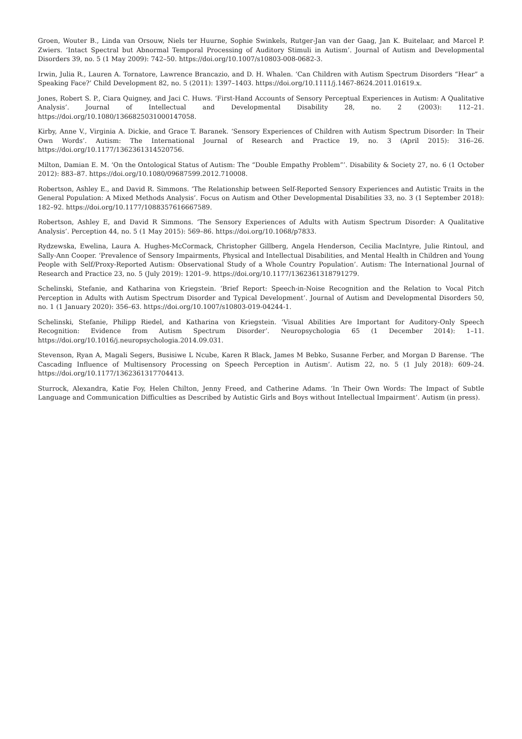Groen, Wouter B., Linda van Orsouw, Niels ter Huurne, Sophie Swinkels, Rutger-Jan van der Gaag, Jan K. Buitelaar, and Marcel P. Zwiers. ‘Intact Spectral but Abnormal Temporal Processing of Auditory Stimuli in Autism’. Journal of Autism and Developmental Disorders 39, no. 5 (1 May 2009): 742–50. https://doi.org/10.1007/s10803-008-0682-3.
Irwin, Julia R., Lauren A. Tornatore, Lawrence Brancazio, and D. H. Whalen. ‘Can Children with Autism Spectrum Disorders “Hear” a Speaking Face?’ Child Development 82, no. 5 (2011): 1397–1403. https://doi.org/10.1111/j.1467-8624.2011.01619.x.
Jones, Robert S. P., Ciara Quigney, and Jaci C. Huws. ‘First-Hand Accounts of Sensory Perceptual Experiences in Autism: A Qualitative Analysis’. Journal of Intellectual and Developmental Disability 28, no. 2 (2003): 112–21. https://doi.org/10.1080/1366825031000147058.
Kirby, Anne V., Virginia A. Dickie, and Grace T. Baranek. ‘Sensory Experiences of Children with Autism Spectrum Disorder: In Their Own Words’. Autism: The International Journal of Research and Practice 19, no. 3 (April 2015): 316–26. https://doi.org/10.1177/1362361314520756.
Milton, Damian E. M. ‘On the Ontological Status of Autism: The “Double Empathy Problem”’. Disability & Society 27, no. 6 (1 October 2012): 883–87. https://doi.org/10.1080/09687599.2012.710008.
Robertson, Ashley E., and David R. Simmons. ‘The Relationship between Self-Reported Sensory Experiences and Autistic Traits in the General Population: A Mixed Methods Analysis’. Focus on Autism and Other Developmental Disabilities 33, no. 3 (1 September 2018): 182–92. https://doi.org/10.1177/1088357616667589.
Robertson, Ashley E, and David R Simmons. ‘The Sensory Experiences of Adults with Autism Spectrum Disorder: A Qualitative Analysis’. Perception 44, no. 5 (1 May 2015): 569–86. https://doi.org/10.1068/p7833.
Rydzewska, Ewelina, Laura A. Hughes-McCormack, Christopher Gillberg, Angela Henderson, Cecilia MacIntyre, Julie Rintoul, and Sally-Ann Cooper. ‘Prevalence of Sensory Impairments, Physical and Intellectual Disabilities, and Mental Health in Children and Young People with Self/Proxy-Reported Autism: Observational Study of a Whole Country Population’. Autism: The International Journal of Research and Practice 23, no. 5 (July 2019): 1201–9. https://doi.org/10.1177/1362361318791279.
Schelinski, Stefanie, and Katharina von Kriegstein. ‘Brief Report: Speech-in-Noise Recognition and the Relation to Vocal Pitch Perception in Adults with Autism Spectrum Disorder and Typical Development’. Journal of Autism and Developmental Disorders 50, no. 1 (1 January 2020): 356–63. https://doi.org/10.1007/s10803-019-04244-1.
Schelinski, Stefanie, Philipp Riedel, and Katharina von Kriegstein. ‘Visual Abilities Are Important for Auditory-Only Speech Recognition: Evidence from Autism Spectrum Disorder’. Neuropsychologia 65 (1 December 2014): 1–11. https://doi.org/10.1016/j.neuropsychologia.2014.09.031.
Stevenson, Ryan A, Magali Segers, Busisiwe L Ncube, Karen R Black, James M Bebko, Susanne Ferber, and Morgan D Barense. ‘The Cascading Influence of Multisensory Processing on Speech Perception in Autism’. Autism 22, no. 5 (1 July 2018): 609–24. https://doi.org/10.1177/1362361317704413.
Sturrock, Alexandra, Katie Foy, Helen Chilton, Jenny Freed, and Catherine Adams. ‘In Their Own Words: The Impact of Subtle Language and Communication Difficulties as Described by Autistic Girls and Boys without Intellectual Impairment’. Autism (in press).